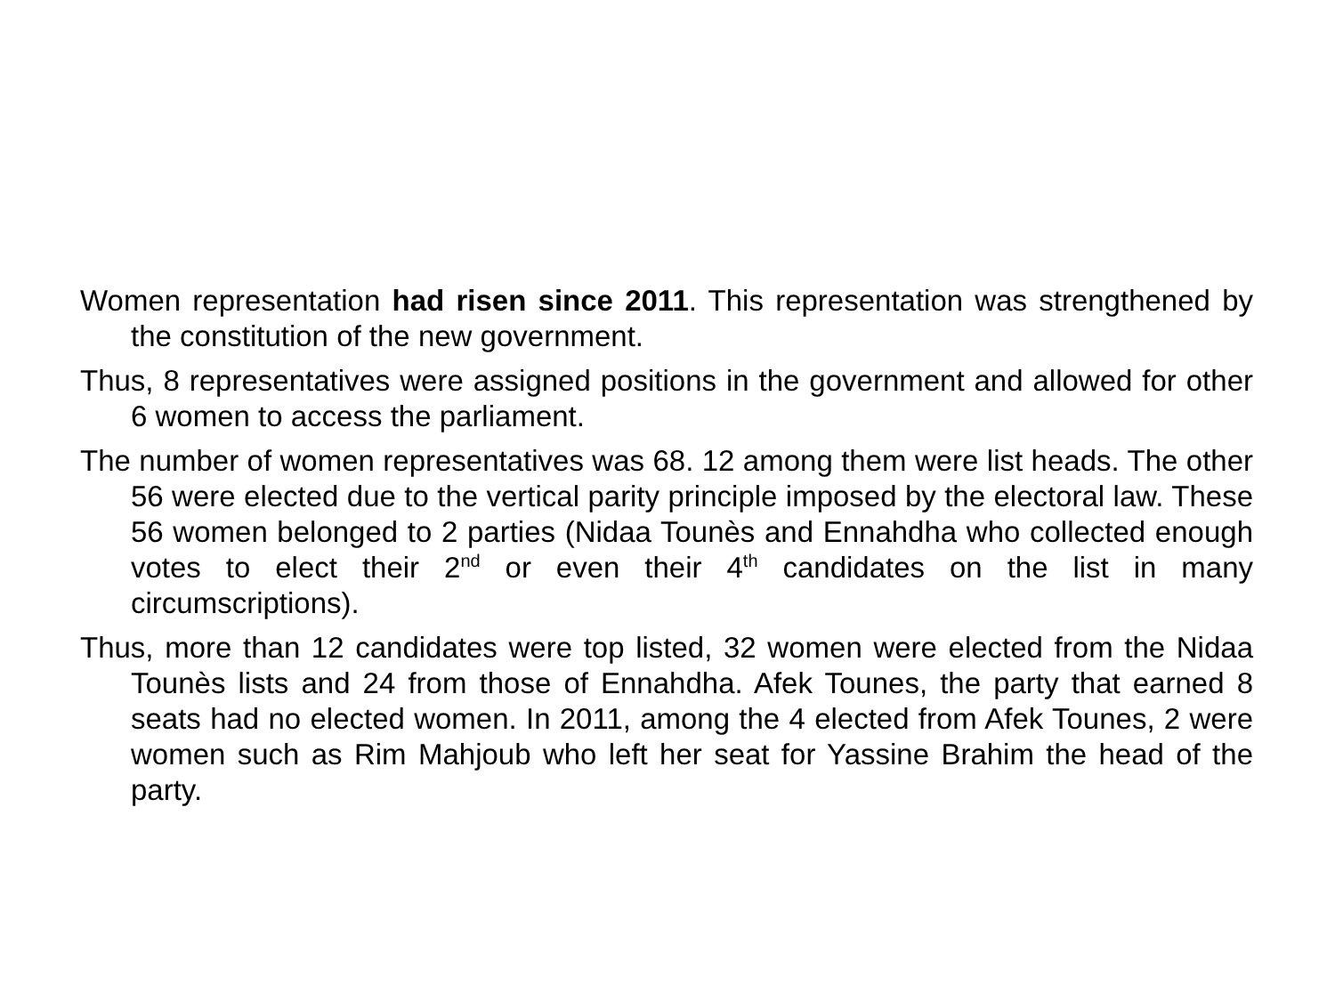Women representation had risen since 2011. This representation was strengthened by the constitution of the new government.
Thus, 8 representatives were assigned positions in the government and allowed for other 6 women to access the parliament.
The number of women representatives was 68. 12 among them were list heads. The other 56 were elected due to the vertical parity principle imposed by the electoral law. These 56 women belonged to 2 parties (Nidaa Tounès and Ennahdha who collected enough votes to elect their 2<sup>nd</sup> or even their 4<sup>th</sup> candidates on the list in many circumscriptions).
Thus, more than 12 candidates were top listed, 32 women were elected from the Nidaa Tounès lists and 24 from those of Ennahdha. Afek Tounes, the party that earned 8 seats had no elected women. In 2011, among the 4 elected from Afek Tounes, 2 were women such as Rim Mahjoub who left her seat for Yassine Brahim the head of the party.